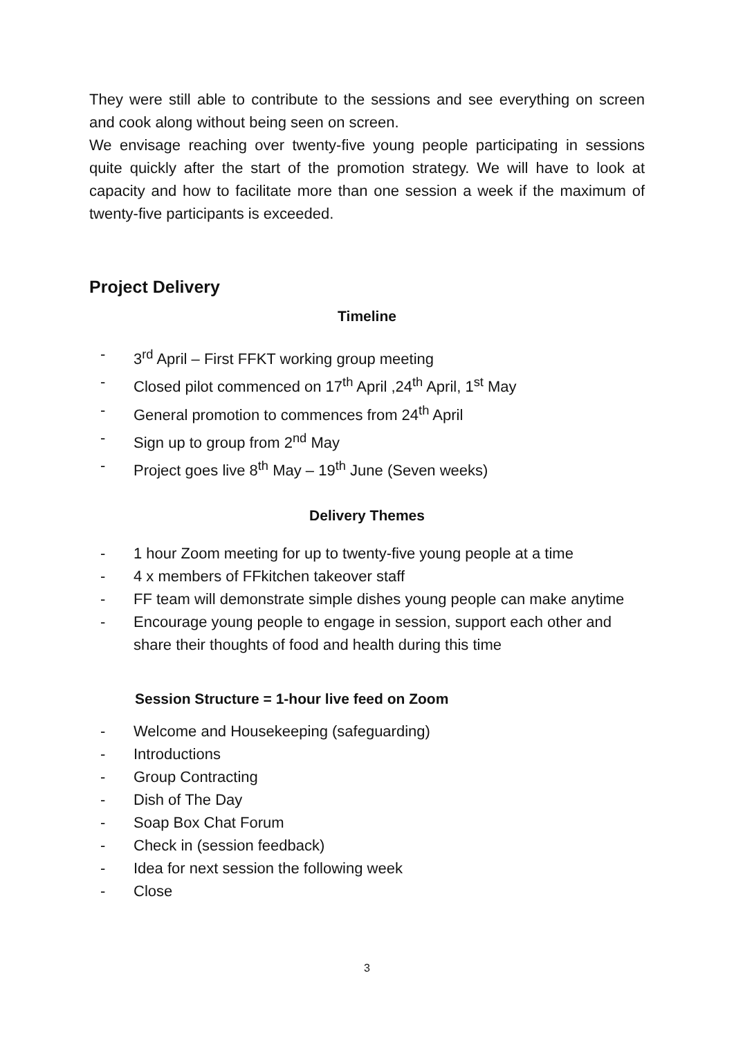They were still able to contribute to the sessions and see everything on screen and cook along without being seen on screen.
We envisage reaching over twenty-five young people participating in sessions quite quickly after the start of the promotion strategy. We will have to look at capacity and how to facilitate more than one session a week if the maximum of twenty-five participants is exceeded.
Project Delivery
Timeline
- 3<sup>rd</sup> April – First FFKT working group meeting
- Closed pilot commenced on 17<sup>th</sup> April ,24<sup>th</sup> April, 1<sup>st</sup> May
- General promotion to commences from 24<sup>th</sup> April
- Sign up to group from 2<sup>nd</sup> May
- Project goes live 8<sup>th</sup> May – 19<sup>th</sup> June (Seven weeks)
Delivery Themes
- 1 hour Zoom meeting for up to twenty-five young people at a time
- 4 x members of FFkitchen takeover staff
- FF team will demonstrate simple dishes young people can make anytime
- Encourage young people to engage in session, support each other and share their thoughts of food and health during this time
Session Structure = 1-hour live feed on Zoom
- Welcome and Housekeeping (safeguarding)
- Introductions
- Group Contracting
- Dish of The Day
- Soap Box Chat Forum
- Check in (session feedback)
- Idea for next session the following week
- Close
3